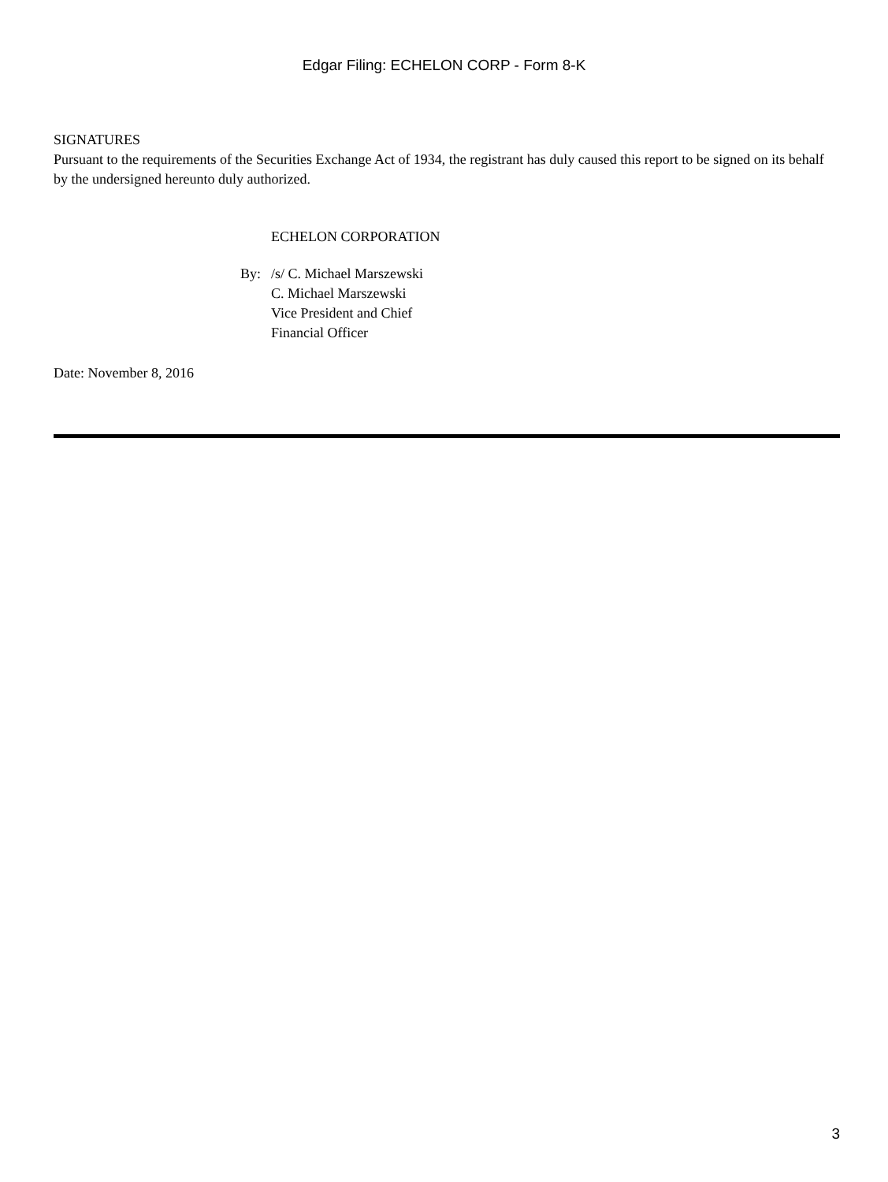Edgar Filing: ECHELON CORP - Form 8-K
SIGNATURES
Pursuant to the requirements of the Securities Exchange Act of 1934, the registrant has duly caused this report to be signed on its behalf by the undersigned hereunto duly authorized.
ECHELON CORPORATION
By: /s/ C. Michael Marszewski
C. Michael Marszewski
Vice President and Chief
Financial Officer
Date: November 8, 2016
3